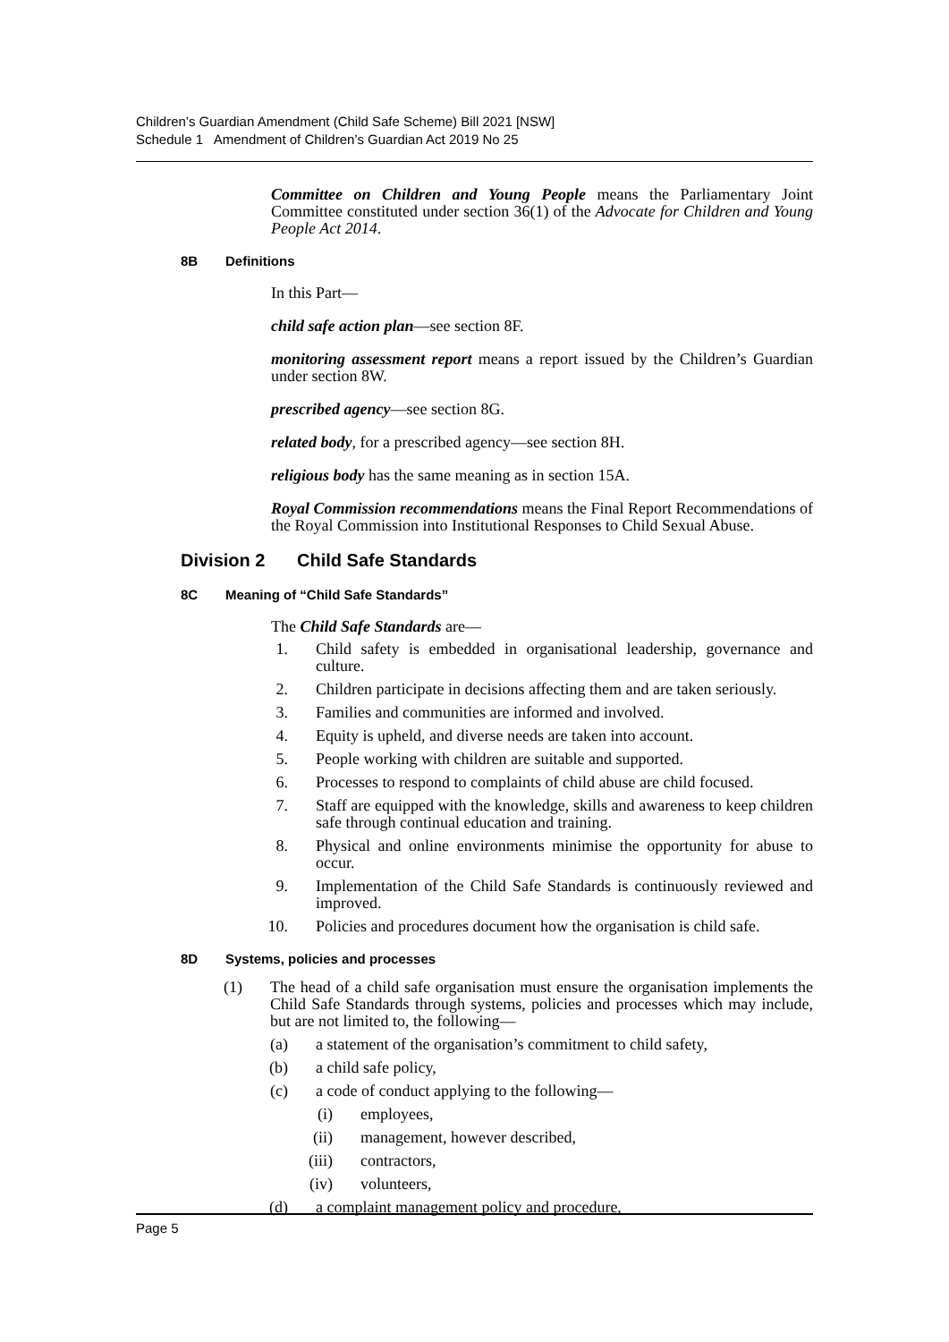Children’s Guardian Amendment (Child Safe Scheme) Bill 2021 [NSW]
Schedule 1 Amendment of Children’s Guardian Act 2019 No 25
Committee on Children and Young People means the Parliamentary Joint Committee constituted under section 36(1) of the Advocate for Children and Young People Act 2014.
8B Definitions
In this Part—
child safe action plan—see section 8F.
monitoring assessment report means a report issued by the Children’s Guardian under section 8W.
prescribed agency—see section 8G.
related body, for a prescribed agency—see section 8H.
religious body has the same meaning as in section 15A.
Royal Commission recommendations means the Final Report Recommendations of the Royal Commission into Institutional Responses to Child Sexual Abuse.
Division 2 Child Safe Standards
8C Meaning of “Child Safe Standards”
The Child Safe Standards are—
1. Child safety is embedded in organisational leadership, governance and culture.
2. Children participate in decisions affecting them and are taken seriously.
3. Families and communities are informed and involved.
4. Equity is upheld, and diverse needs are taken into account.
5. People working with children are suitable and supported.
6. Processes to respond to complaints of child abuse are child focused.
7. Staff are equipped with the knowledge, skills and awareness to keep children safe through continual education and training.
8. Physical and online environments minimise the opportunity for abuse to occur.
9. Implementation of the Child Safe Standards is continuously reviewed and improved.
10. Policies and procedures document how the organisation is child safe.
8D Systems, policies and processes
(1) The head of a child safe organisation must ensure the organisation implements the Child Safe Standards through systems, policies and processes which may include, but are not limited to, the following—
(a) a statement of the organisation’s commitment to child safety,
(b) a child safe policy,
(c) a code of conduct applying to the following—
(i) employees,
(ii) management, however described,
(iii) contractors,
(iv) volunteers,
(d) a complaint management policy and procedure,
Page 5